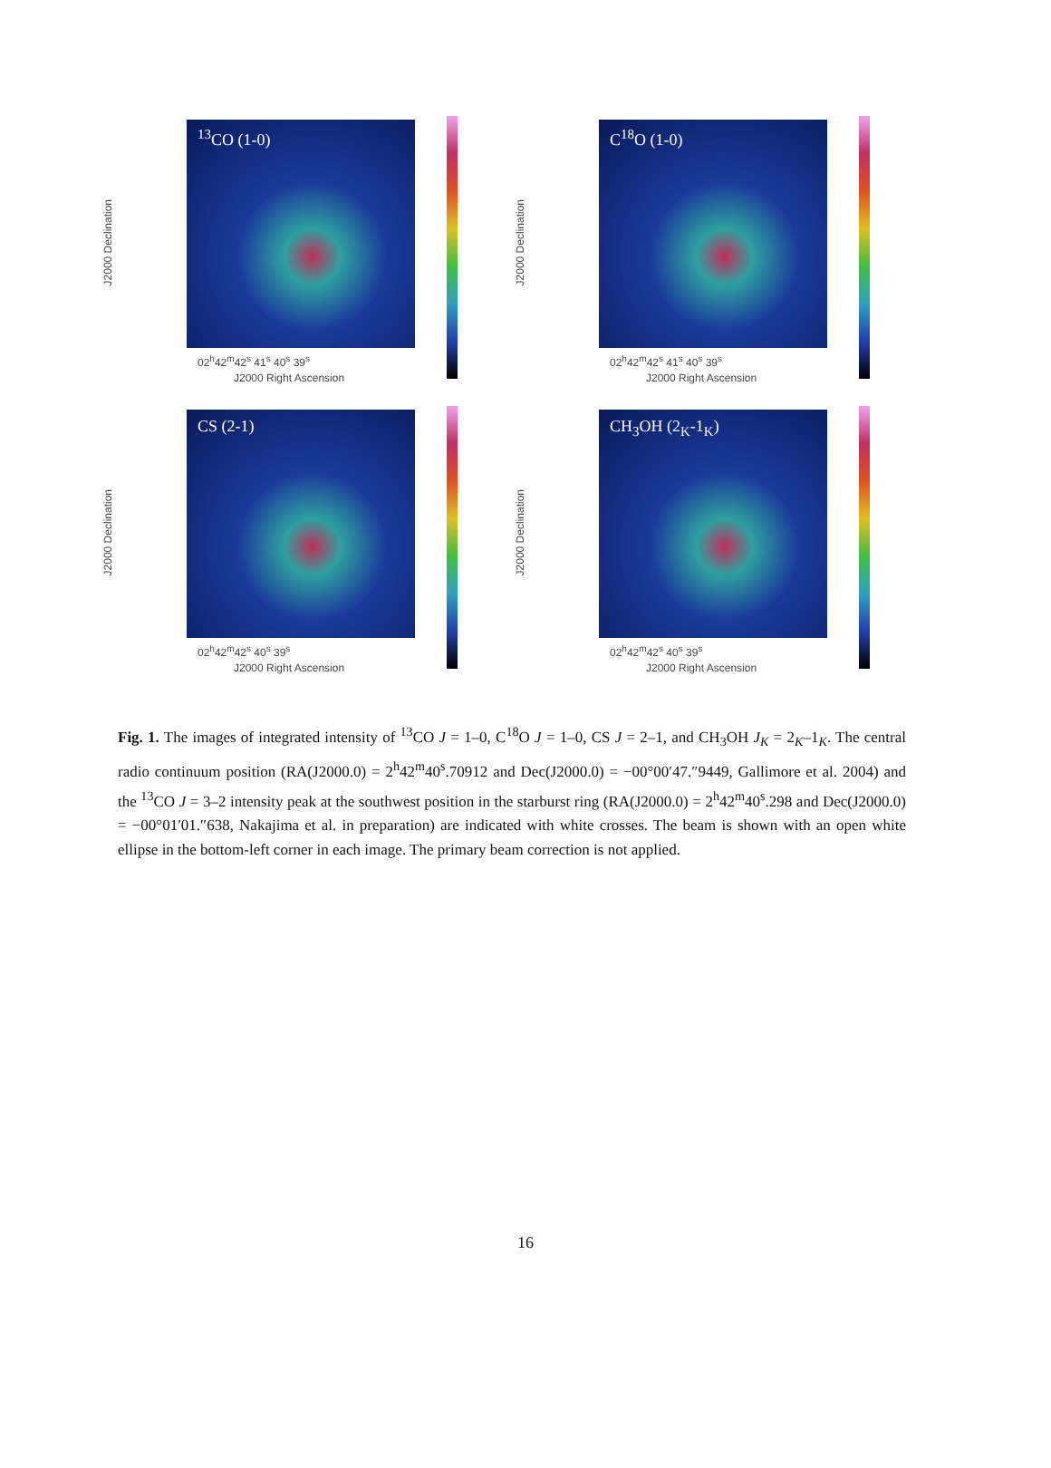J2000 Declination
<sup>13</sup>CO (1-0)
02<sup>h</sup>42<sup>m</sup>42<sup>s</sup> 41<sup>s</sup> 40<sup>s</sup> 39<sup>s</sup>
J2000 Right Ascension
J2000 Declination
C<sup>18</sup>O (1-0)
02<sup>h</sup>42<sup>m</sup>42<sup>s</sup> 41<sup>s</sup> 40<sup>s</sup> 39<sup>s</sup>
J2000 Right Ascension
J2000 Declination
CS (2-1)
02<sup>h</sup>42<sup>m</sup>42<sup>s</sup> 40<sup>s</sup> 39<sup>s</sup>
J2000 Right Ascension
J2000 Declination
CH<sub>3</sub>OH (2<sub>K</sub>-1<sub>K</sub>)
02<sup>h</sup>42<sup>m</sup>42<sup>s</sup> 40<sup>s</sup> 39<sup>s</sup>
J2000 Right Ascension
Fig. 1. The images of integrated intensity of <sup>13</sup>CO J = 1–0, C<sup>18</sup>O J = 1–0, CS J = 2–1, and CH<sub>3</sub>OH J<sub>K</sub> = 2<sub>K</sub>–1<sub>K</sub>. The central radio continuum position (RA(J2000.0) = 2<sup>h</sup>42<sup>m</sup>40<sup>s</sup>.70912 and Dec(J2000.0) = −00°00′47.″9449, Gallimore et al. 2004) and the <sup>13</sup>CO J = 3–2 intensity peak at the southwest position in the starburst ring (RA(J2000.0) = 2<sup>h</sup>42<sup>m</sup>40<sup>s</sup>.298 and Dec(J2000.0) = −00°01′01.″638, Nakajima et al. in preparation) are indicated with white crosses. The beam is shown with an open white ellipse in the bottom-left corner in each image. The primary beam correction is not applied.
16